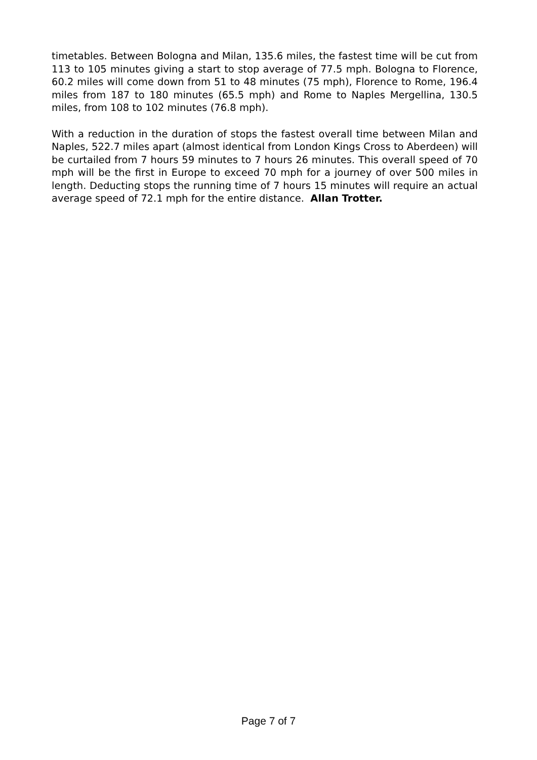timetables. Between Bologna and Milan, 135.6 miles, the fastest time will be cut from 113 to 105 minutes giving a start to stop average of 77.5 mph. Bologna to Florence, 60.2 miles will come down from 51 to 48 minutes (75 mph), Florence to Rome, 196.4 miles from 187 to 180 minutes (65.5 mph) and Rome to Naples Mergellina, 130.5 miles, from 108 to 102 minutes (76.8 mph).
With a reduction in the duration of stops the fastest overall time between Milan and Naples, 522.7 miles apart (almost identical from London Kings Cross to Aberdeen) will be curtailed from 7 hours 59 minutes to 7 hours 26 minutes. This overall speed of 70 mph will be the first in Europe to exceed 70 mph for a journey of over 500 miles in length. Deducting stops the running time of 7 hours 15 minutes will require an actual average speed of 72.1 mph for the entire distance. Allan Trotter.
Page 7 of 7